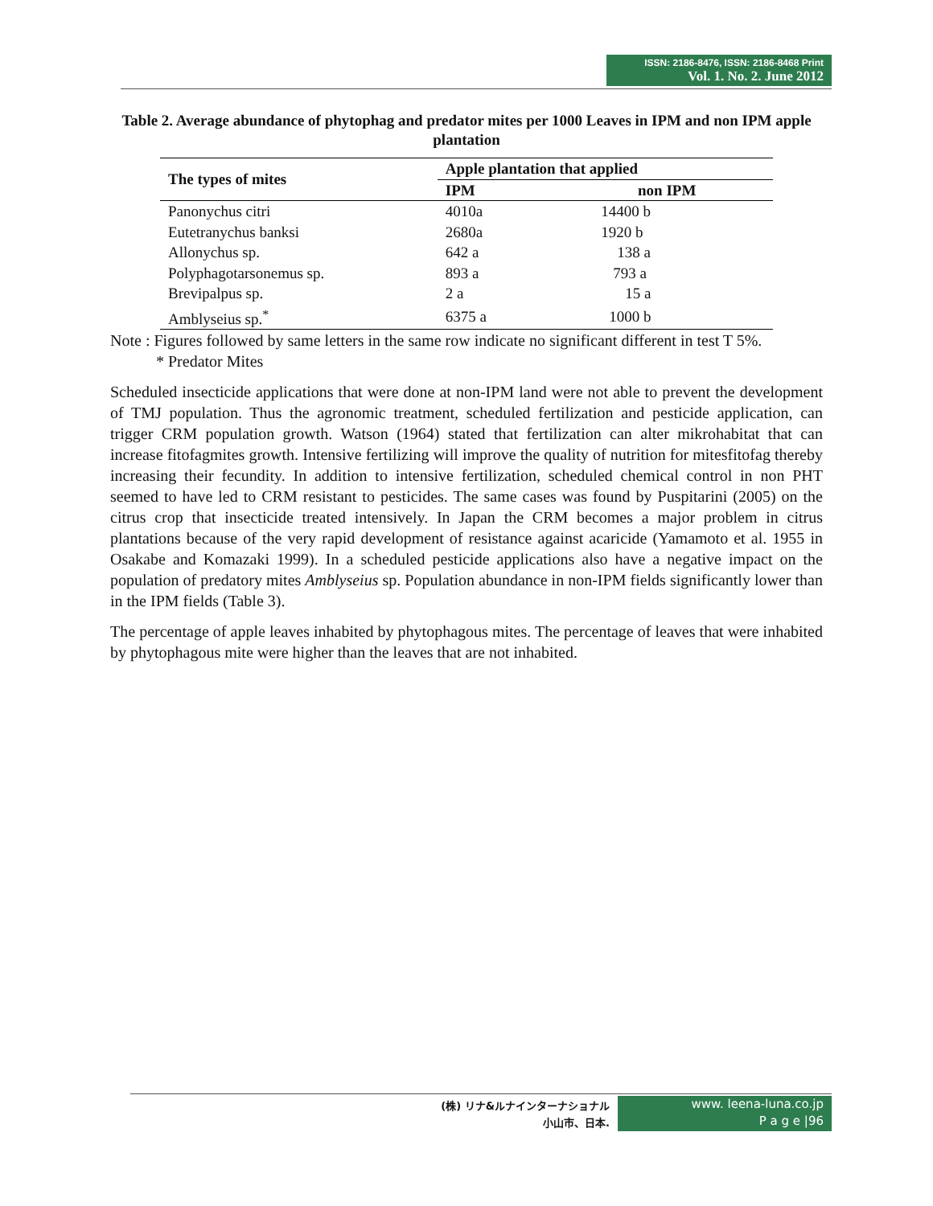ISSN: 2186-8476, ISSN: 2186-8468 Print
Vol. 1. No. 2. June 2012
Table 2. Average abundance of phytophag and predator mites per 1000 Leaves in IPM and non IPM apple plantation
| The types of mites | Apple plantation that applied | |
| --- | --- | --- |
| | IPM | non IPM |
| Panonychus citri | 4010a | 14400 b |
| Eutetranychus banksi | 2680a | 1920 b |
| Allonychus sp. | 642 a | 138 a |
| Polyphagotarsonemus sp. | 893 a | 793 a |
| Brevipalpus sp. | 2 a | 15 a |
| Amblyseius sp.<sup>*</sup> | 6375 a | 1000 b |
Note : Figures followed by same letters in the same row indicate no significant different in test T 5%.
* Predator Mites
Scheduled insecticide applications that were done at non-IPM land were not able to prevent the development of TMJ population. Thus the agronomic treatment, scheduled fertilization and pesticide application, can trigger CRM population growth. Watson (1964) stated that fertilization can alter mikrohabitat that can increase fitofagmites growth. Intensive fertilizing will improve the quality of nutrition for mitesfitofag thereby increasing their fecundity. In addition to intensive fertilization, scheduled chemical control in non PHT seemed to have led to CRM resistant to pesticides. The same cases was found by Puspitarini (2005) on the citrus crop that insecticide treated intensively. In Japan the CRM becomes a major problem in citrus plantations because of the very rapid development of resistance against acaricide (Yamamoto et al. 1955 in Osakabe and Komazaki 1999). In a scheduled pesticide applications also have a negative impact on the population of predatory mites Amblyseius sp. Population abundance in non-IPM fields significantly lower than in the IPM fields (Table 3).
The percentage of apple leaves inhabited by phytophagous mites. The percentage of leaves that were inhabited by phytophagous mite were higher than the leaves that are not inhabited.
(株) リナ&ルナインターナショナル
小山市、日本.
www. leena-luna.co.jp
P a g e |96